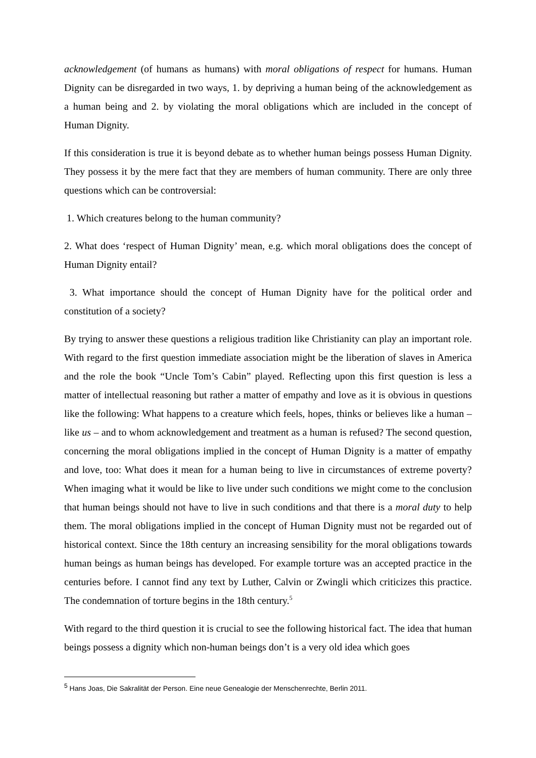acknowledgement (of humans as humans) with moral obligations of respect for humans. Human Dignity can be disregarded in two ways, 1. by depriving a human being of the acknowledgement as a human being and 2. by violating the moral obligations which are included in the concept of Human Dignity.
If this consideration is true it is beyond debate as to whether human beings possess Human Dignity. They possess it by the mere fact that they are members of human community. There are only three questions which can be controversial:
1. Which creatures belong to the human community?
2. What does ‘respect of Human Dignity’ mean, e.g. which moral obligations does the concept of Human Dignity entail?
3. What importance should the concept of Human Dignity have for the political order and constitution of a society?
By trying to answer these questions a religious tradition like Christianity can play an important role. With regard to the first question immediate association might be the liberation of slaves in America and the role the book “Uncle Tom’s Cabin” played. Reflecting upon this first question is less a matter of intellectual reasoning but rather a matter of empathy and love as it is obvious in questions like the following: What happens to a creature which feels, hopes, thinks or believes like a human – like us – and to whom acknowledgement and treatment as a human is refused? The second question, concerning the moral obligations implied in the concept of Human Dignity is a matter of empathy and love, too: What does it mean for a human being to live in circumstances of extreme poverty? When imaging what it would be like to live under such conditions we might come to the conclusion that human beings should not have to live in such conditions and that there is a moral duty to help them. The moral obligations implied in the concept of Human Dignity must not be regarded out of historical context. Since the 18th century an increasing sensibility for the moral obligations towards human beings as human beings has developed. For example torture was an accepted practice in the centuries before. I cannot find any text by Luther, Calvin or Zwingli which criticizes this practice. The condemnation of torture begins in the 18th century.<sup>5</sup>
With regard to the third question it is crucial to see the following historical fact. The idea that human beings possess a dignity which non-human beings don’t is a very old idea which goes
<sup>5</sup> Hans Joas, Die Sakralität der Person. Eine neue Genealogie der Menschenrechte, Berlin 2011.